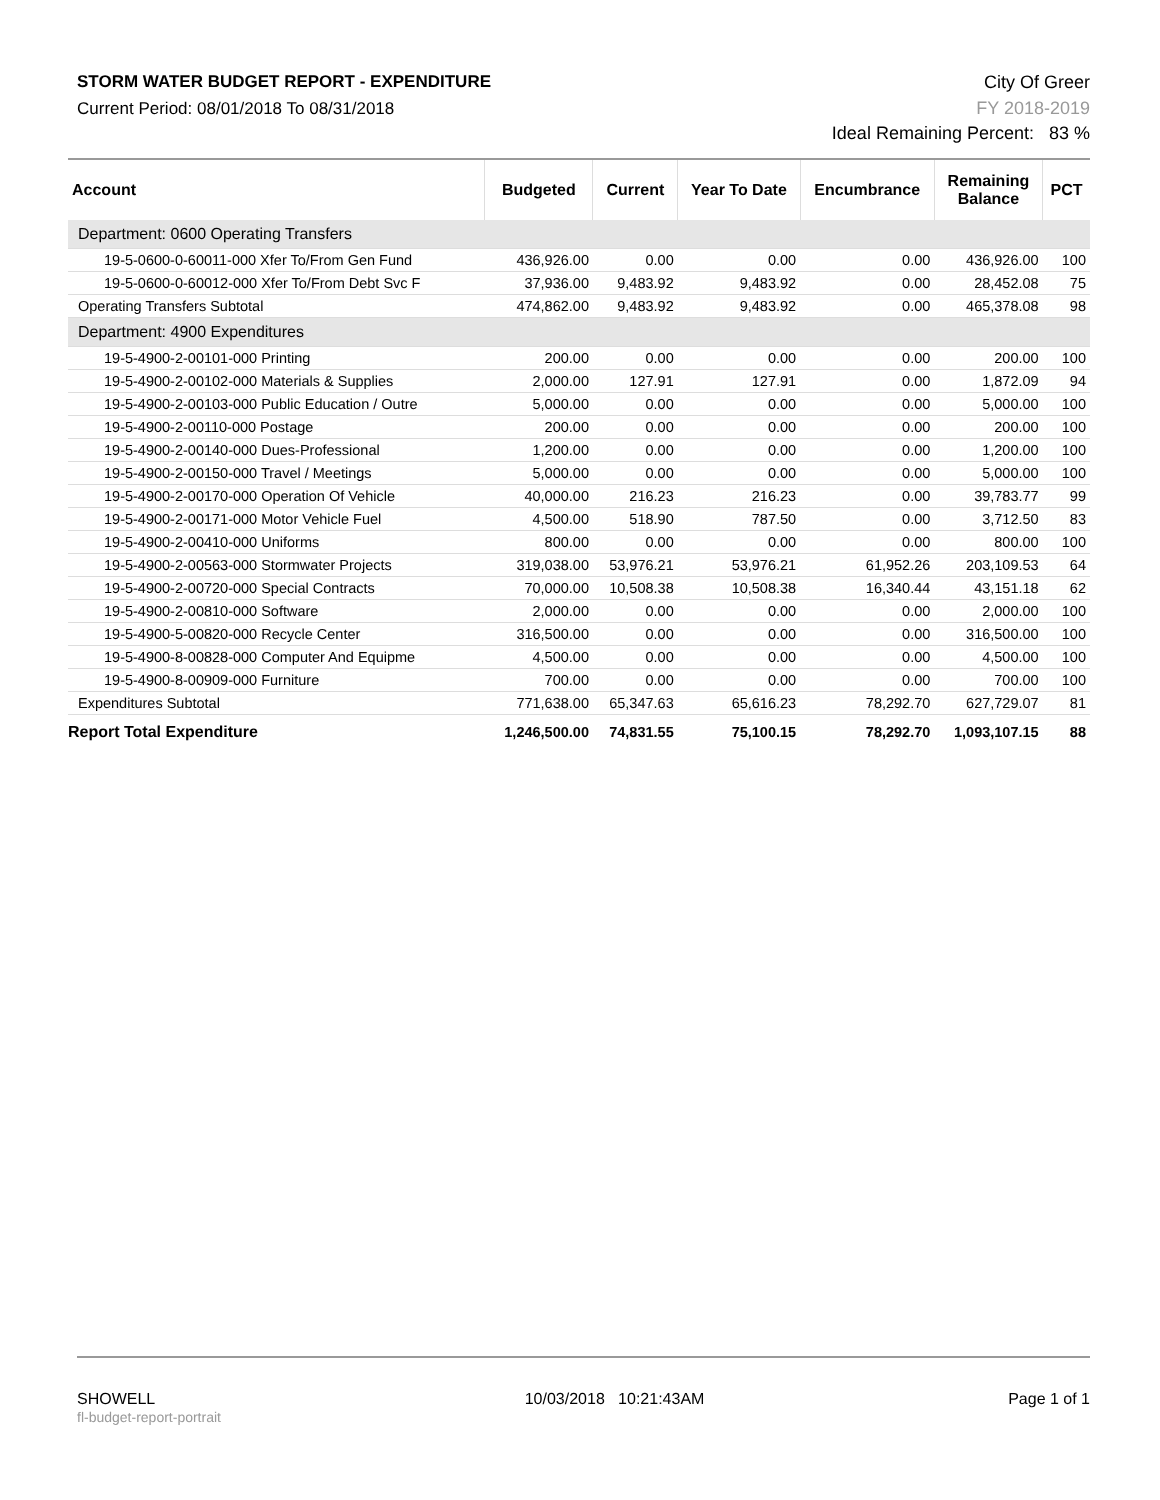STORM WATER BUDGET REPORT - EXPENDITURE
Current Period: 08/01/2018 To 08/31/2018
City Of Greer
FY 2018-2019
Ideal Remaining Percent: 83 %
| Account | Budgeted | Current | Year To Date | Encumbrance | Remaining Balance | PCT |
| --- | --- | --- | --- | --- | --- | --- |
| Department: 0600 Operating Transfers | | | | | | |
| 19-5-0600-0-60011-000 Xfer To/From Gen Fund | 436,926.00 | 0.00 | 0.00 | 0.00 | 436,926.00 | 100 |
| 19-5-0600-0-60012-000 Xfer To/From Debt Svc F | 37,936.00 | 9,483.92 | 9,483.92 | 0.00 | 28,452.08 | 75 |
| Operating Transfers Subtotal | 474,862.00 | 9,483.92 | 9,483.92 | 0.00 | 465,378.08 | 98 |
| Department: 4900 Expenditures | | | | | | |
| 19-5-4900-2-00101-000 Printing | 200.00 | 0.00 | 0.00 | 0.00 | 200.00 | 100 |
| 19-5-4900-2-00102-000 Materials & Supplies | 2,000.00 | 127.91 | 127.91 | 0.00 | 1,872.09 | 94 |
| 19-5-4900-2-00103-000 Public Education / Outre | 5,000.00 | 0.00 | 0.00 | 0.00 | 5,000.00 | 100 |
| 19-5-4900-2-00110-000 Postage | 200.00 | 0.00 | 0.00 | 0.00 | 200.00 | 100 |
| 19-5-4900-2-00140-000 Dues-Professional | 1,200.00 | 0.00 | 0.00 | 0.00 | 1,200.00 | 100 |
| 19-5-4900-2-00150-000 Travel / Meetings | 5,000.00 | 0.00 | 0.00 | 0.00 | 5,000.00 | 100 |
| 19-5-4900-2-00170-000 Operation Of Vehicle | 40,000.00 | 216.23 | 216.23 | 0.00 | 39,783.77 | 99 |
| 19-5-4900-2-00171-000 Motor Vehicle Fuel | 4,500.00 | 518.90 | 787.50 | 0.00 | 3,712.50 | 83 |
| 19-5-4900-2-00410-000 Uniforms | 800.00 | 0.00 | 0.00 | 0.00 | 800.00 | 100 |
| 19-5-4900-2-00563-000 Stormwater Projects | 319,038.00 | 53,976.21 | 53,976.21 | 61,952.26 | 203,109.53 | 64 |
| 19-5-4900-2-00720-000 Special Contracts | 70,000.00 | 10,508.38 | 10,508.38 | 16,340.44 | 43,151.18 | 62 |
| 19-5-4900-2-00810-000 Software | 2,000.00 | 0.00 | 0.00 | 0.00 | 2,000.00 | 100 |
| 19-5-4900-5-00820-000 Recycle Center | 316,500.00 | 0.00 | 0.00 | 0.00 | 316,500.00 | 100 |
| 19-5-4900-8-00828-000 Computer And Equipme | 4,500.00 | 0.00 | 0.00 | 0.00 | 4,500.00 | 100 |
| 19-5-4900-8-00909-000 Furniture | 700.00 | 0.00 | 0.00 | 0.00 | 700.00 | 100 |
| Expenditures Subtotal | 771,638.00 | 65,347.63 | 65,616.23 | 78,292.70 | 627,729.07 | 81 |
| Report Total Expenditure | 1,246,500.00 | 74,831.55 | 75,100.15 | 78,292.70 | 1,093,107.15 | 88 |
SHOWELL
fl-budget-report-portrait
10/03/2018 10:21:43AM Page 1 of 1